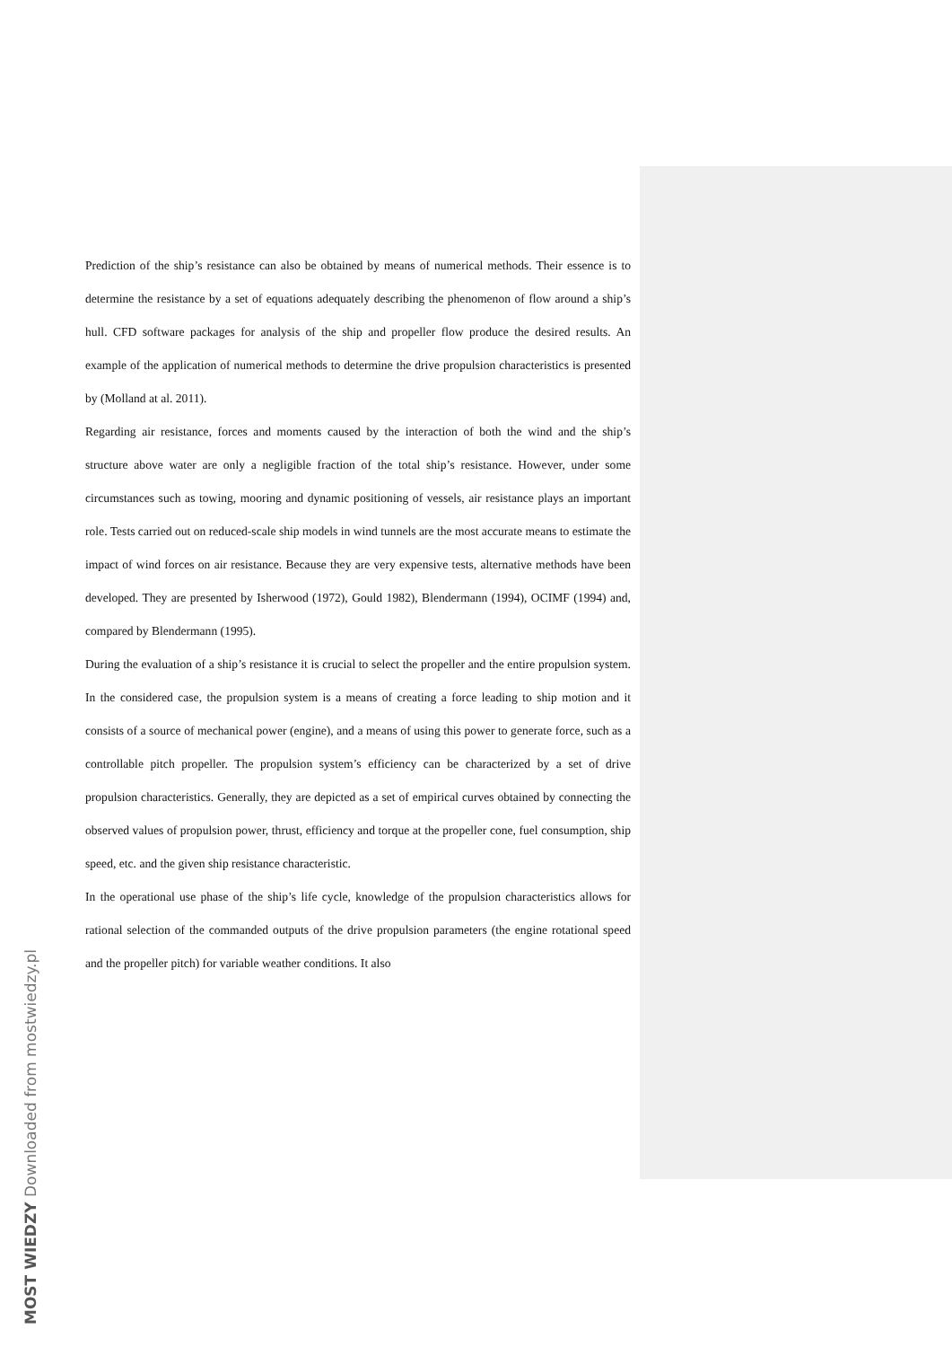Prediction of the ship’s resistance can also be obtained by means of numerical methods. Their essence is to determine the resistance by a set of equations adequately describing the phenomenon of flow around a ship’s hull. CFD software packages for analysis of the ship and propeller flow produce the desired results. An example of the application of numerical methods to determine the drive propulsion characteristics is presented by (Molland at al. 2011).
Regarding air resistance, forces and moments caused by the interaction of both the wind and the ship’s structure above water are only a negligible fraction of the total ship’s resistance. However, under some circumstances such as towing, mooring and dynamic positioning of vessels, air resistance plays an important role. Tests carried out on reduced-scale ship models in wind tunnels are the most accurate means to estimate the impact of wind forces on air resistance. Because they are very expensive tests, alternative methods have been developed. They are presented by Isherwood (1972), Gould 1982), Blendermann (1994), OCIMF (1994) and, compared by Blendermann (1995).
During the evaluation of a ship’s resistance it is crucial to select the propeller and the entire propulsion system. In the considered case, the propulsion system is a means of creating a force leading to ship motion and it consists of a source of mechanical power (engine), and a means of using this power to generate force, such as a controllable pitch propeller. The propulsion system’s efficiency can be characterized by a set of drive propulsion characteristics. Generally, they are depicted as a set of empirical curves obtained by connecting the observed values of propulsion power, thrust, efficiency and torque at the propeller cone, fuel consumption, ship speed, etc. and the given ship resistance characteristic.
In the operational use phase of the ship’s life cycle, knowledge of the propulsion characteristics allows for rational selection of the commanded outputs of the drive propulsion parameters (the engine rotational speed and the propeller pitch) for variable weather conditions. It also
MOST WIEDZY Downloaded from mostwiedzy.pl